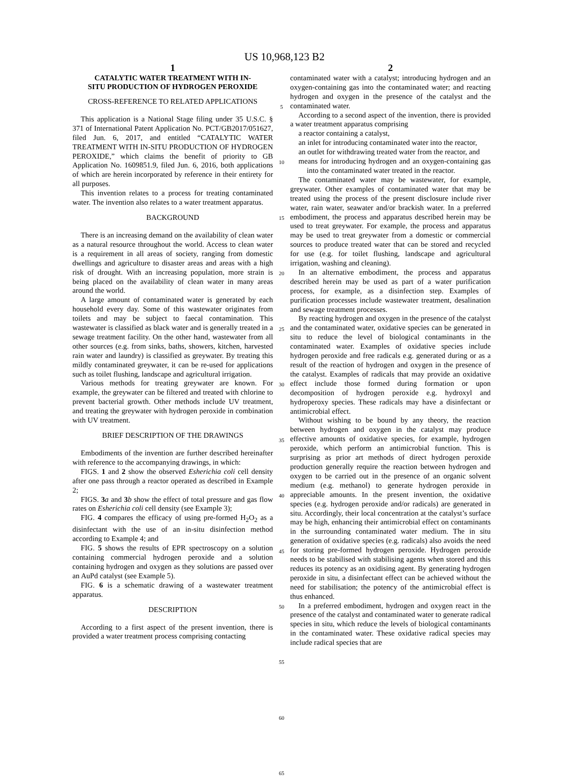US 10,968,123 B2
1
CATALYTIC WATER TREATMENT WITH IN-SITU PRODUCTION OF HYDROGEN PEROXIDE
CROSS-REFERENCE TO RELATED APPLICATIONS
This application is a National Stage filing under 35 U.S.C. § 371 of International Patent Application No. PCT/GB2017/051627, filed Jun. 6, 2017, and entitled “CATALYTIC WATER TREATMENT WITH IN-SITU PRODUCTION OF HYDROGEN PEROXIDE,” which claims the benefit of priority to GB Application No. 1609851.9, filed Jun. 6, 2016, both applications of which are herein incorporated by reference in their entirety for all purposes.
This invention relates to a process for treating contaminated water. The invention also relates to a water treatment apparatus.
BACKGROUND
There is an increasing demand on the availability of clean water as a natural resource throughout the world. Access to clean water is a requirement in all areas of society, ranging from domestic dwellings and agriculture to disaster areas and areas with a high risk of drought. With an increasing population, more strain is being placed on the availability of clean water in many areas around the world.
A large amount of contaminated water is generated by each household every day. Some of this wastewater originates from toilets and may be subject to faecal contamination. This wastewater is classified as black water and is generally treated in a sewage treatment facility. On the other hand, wastewater from all other sources (e.g. from sinks, baths, showers, kitchen, harvested rain water and laundry) is classified as greywater. By treating this mildly contaminated greywater, it can be re-used for applications such as toilet flushing, landscape and agricultural irrigation.
Various methods for treating greywater are known. For example, the greywater can be filtered and treated with chlorine to prevent bacterial growth. Other methods include UV treatment, and treating the greywater with hydrogen peroxide in combination with UV treatment.
BRIEF DESCRIPTION OF THE DRAWINGS
Embodiments of the invention are further described hereinafter with reference to the accompanying drawings, in which:
FIGS. 1 and 2 show the observed Esherichia coli cell density after one pass through a reactor operated as described in Example 2;
FIGS. 3 a and 3 b show the effect of total pressure and gas flow rates on Esherichia coli cell density (see Example 3);
FIG. 4 compares the efficacy of using pre-formed H<sub>2</sub>O<sub>2</sub> as a disinfectant with the use of an in-situ disinfection method according to Example 4; and
FIG. 5 shows the results of EPR spectroscopy on a solution containing commercial hydrogen peroxide and a solution containing hydrogen and oxygen as they solutions are passed over an AuPd catalyst (see Example 5).
FIG. 6 is a schematic drawing of a wastewater treatment apparatus.
DESCRIPTION
According to a first aspect of the present invention, there is provided a water treatment process comprising contacting
5
10
15
20
25
30
35
40
45
50
55
60
65
2
contaminated water with a catalyst; introducing hydrogen and an oxygen-containing gas into the contaminated water; and reacting hydrogen and oxygen in the presence of the catalyst and the contaminated water.
According to a second aspect of the invention, there is provided a water treatment apparatus comprising
a reactor containing a catalyst,
an inlet for introducing contaminated water into the reactor,
an outlet for withdrawing treated water from the reactor, and
means for introducing hydrogen and an oxygen-containing gas into the contaminated water treated in the reactor.
The contaminated water may be wastewater, for example, greywater. Other examples of contaminated water that may be treated using the process of the present disclosure include river water, rain water, seawater and/or brackish water. In a preferred embodiment, the process and apparatus described herein may be used to treat greywater. For example, the process and apparatus may be used to treat greywater from a domestic or commercial sources to produce treated water that can be stored and recycled for use (e.g. for toilet flushing, landscape and agricultural irrigation, washing and cleaning).
In an alternative embodiment, the process and apparatus described herein may be used as part of a water purification process, for example, as a disinfection step. Examples of purification processes include wastewater treatment, desalination and sewage treatment processes.
By reacting hydrogen and oxygen in the presence of the catalyst and the contaminated water, oxidative species can be generated in situ to reduce the level of biological contaminants in the contaminated water. Examples of oxidative species include hydrogen peroxide and free radicals e.g. generated during or as a result of the reaction of hydrogen and oxygen in the presence of the catalyst. Examples of radicals that may provide an oxidative effect include those formed during formation or upon decomposition of hydrogen peroxide e.g. hydroxyl and hydroperoxy species. These radicals may have a disinfectant or antimicrobial effect.
Without wishing to be bound by any theory, the reaction between hydrogen and oxygen in the catalyst may produce effective amounts of oxidative species, for example, hydrogen peroxide, which perform an antimicrobial function. This is surprising as prior art methods of direct hydrogen peroxide production generally require the reaction between hydrogen and oxygen to be carried out in the presence of an organic solvent medium (e.g. methanol) to generate hydrogen peroxide in appreciable amounts. In the present invention, the oxidative species (e.g. hydrogen peroxide and/or radicals) are generated in situ. Accordingly, their local concentration at the catalyst’s surface may be high, enhancing their antimicrobial effect on contaminants in the surrounding contaminated water medium. The in situ generation of oxidative species (e.g. radicals) also avoids the need for storing pre-formed hydrogen peroxide. Hydrogen peroxide needs to be stabilised with stabilising agents when stored and this reduces its potency as an oxidising agent. By generating hydrogen peroxide in situ, a disinfectant effect can be achieved without the need for stabilisation; the potency of the antimicrobial effect is thus enhanced.
In a preferred embodiment, hydrogen and oxygen react in the presence of the catalyst and contaminated water to generate radical species in situ, which reduce the levels of biological contaminants in the contaminated water. These oxidative radical species may include radical species that are